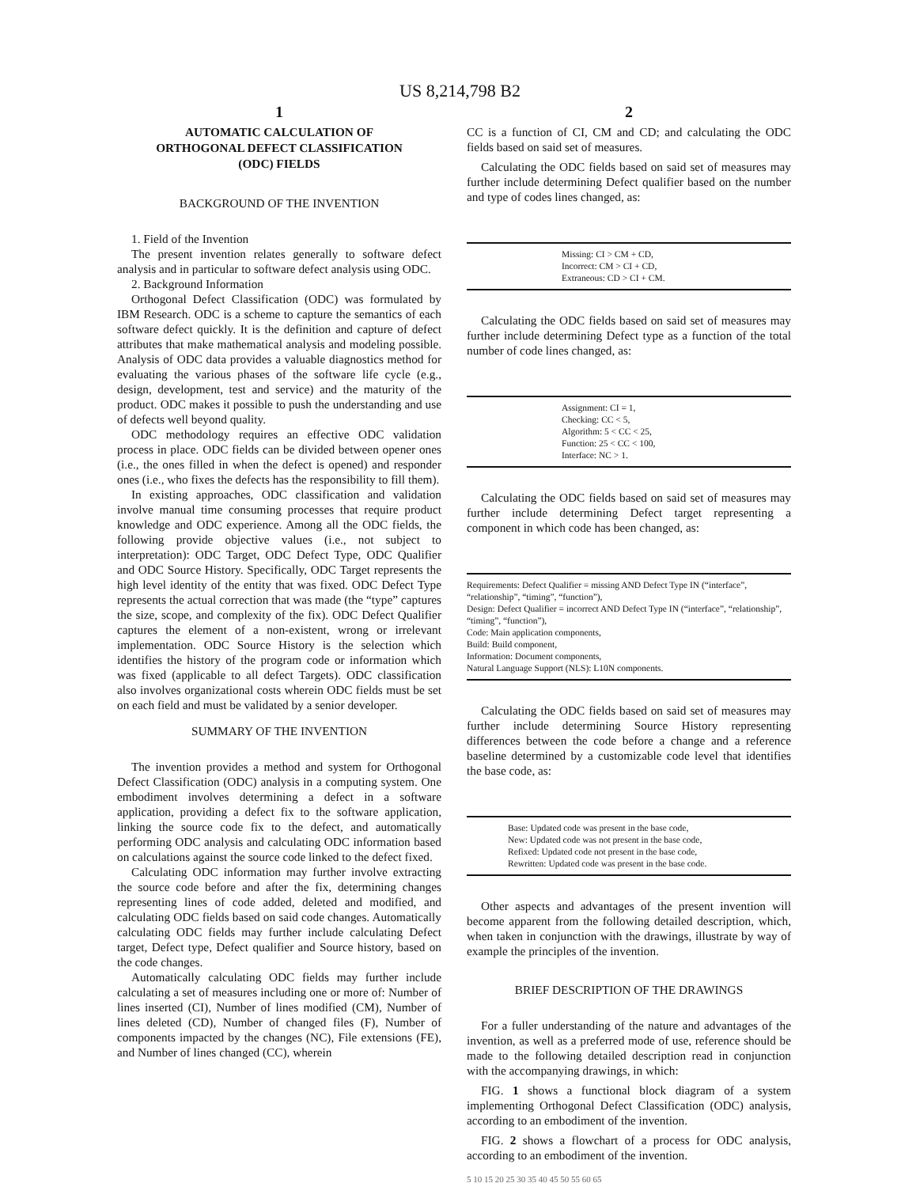US 8,214,798 B2
1
AUTOMATIC CALCULATION OF
ORTHOGONAL DEFECT CLASSIFICATION
(ODC) FIELDS
BACKGROUND OF THE INVENTION
1. Field of the Invention
The present invention relates generally to software defect analysis and in particular to software defect analysis using ODC.
2. Background Information
Orthogonal Defect Classification (ODC) was formulated by IBM Research. ODC is a scheme to capture the semantics of each software defect quickly. It is the definition and capture of defect attributes that make mathematical analysis and modeling possible. Analysis of ODC data provides a valuable diagnostics method for evaluating the various phases of the software life cycle (e.g., design, development, test and service) and the maturity of the product. ODC makes it possible to push the understanding and use of defects well beyond quality.
ODC methodology requires an effective ODC validation process in place. ODC fields can be divided between opener ones (i.e., the ones filled in when the defect is opened) and responder ones (i.e., who fixes the defects has the responsibility to fill them).
In existing approaches, ODC classification and validation involve manual time consuming processes that require product knowledge and ODC experience. Among all the ODC fields, the following provide objective values (i.e., not subject to interpretation): ODC Target, ODC Defect Type, ODC Qualifier and ODC Source History. Specifically, ODC Target represents the high level identity of the entity that was fixed. ODC Defect Type represents the actual correction that was made (the “type” captures the size, scope, and complexity of the fix). ODC Defect Qualifier captures the element of a non-existent, wrong or irrelevant implementation. ODC Source History is the selection which identifies the history of the program code or information which was fixed (applicable to all defect Targets). ODC classification also involves organizational costs wherein ODC fields must be set on each field and must be validated by a senior developer.
SUMMARY OF THE INVENTION
The invention provides a method and system for Orthogonal Defect Classification (ODC) analysis in a computing system. One embodiment involves determining a defect in a software application, providing a defect fix to the software application, linking the source code fix to the defect, and automatically performing ODC analysis and calculating ODC information based on calculations against the source code linked to the defect fixed.
Calculating ODC information may further involve extracting the source code before and after the fix, determining changes representing lines of code added, deleted and modified, and calculating ODC fields based on said code changes. Automatically calculating ODC fields may further include calculating Defect target, Defect type, Defect qualifier and Source history, based on the code changes.
Automatically calculating ODC fields may further include calculating a set of measures including one or more of: Number of lines inserted (CI), Number of lines modified (CM), Number of lines deleted (CD), Number of changed files (F), Number of components impacted by the changes (NC), File extensions (FE), and Number of lines changed (CC), wherein
2
CC is a function of CI, CM and CD; and calculating the ODC fields based on said set of measures.
Calculating the ODC fields based on said set of measures may further include determining Defect qualifier based on the number and type of codes lines changed, as:
Missing: CI > CM + CD,
Incorrect: CM > CI + CD,
Extraneous: CD > CI + CM.
Calculating the ODC fields based on said set of measures may further include determining Defect type as a function of the total number of code lines changed, as:
Assignment: CI = 1,
Checking: CC < 5,
Algorithm: 5 < CC < 25,
Function: 25 < CC < 100,
Interface: NC > 1.
Calculating the ODC fields based on said set of measures may further include determining Defect target representing a component in which code has been changed, as:
Requirements: Defect Qualifier = missing AND Defect Type IN (“interface”, “relationship”, “timing”, “function”),
Design: Defect Qualifier = incorrect AND Defect Type IN (“interface”, “relationship”, “timing”, “function”),
Code: Main application components,
Build: Build component,
Information: Document components,
Natural Language Support (NLS): L10N components.
Calculating the ODC fields based on said set of measures may further include determining Source History representing differences between the code before a change and a reference baseline determined by a customizable code level that identifies the base code, as:
Base: Updated code was present in the base code,
New: Updated code was not present in the base code,
Refixed: Updated code not present in the base code,
Rewritten: Updated code was present in the base code.
Other aspects and advantages of the present invention will become apparent from the following detailed description, which, when taken in conjunction with the drawings, illustrate by way of example the principles of the invention.
BRIEF DESCRIPTION OF THE DRAWINGS
For a fuller understanding of the nature and advantages of the invention, as well as a preferred mode of use, reference should be made to the following detailed description read in conjunction with the accompanying drawings, in which:
FIG. 1 shows a functional block diagram of a system implementing Orthogonal Defect Classification (ODC) analysis, according to an embodiment of the invention.
FIG. 2 shows a flowchart of a process for ODC analysis, according to an embodiment of the invention.
5 10 15 20 25 30 35 40 45 50 55 60 65